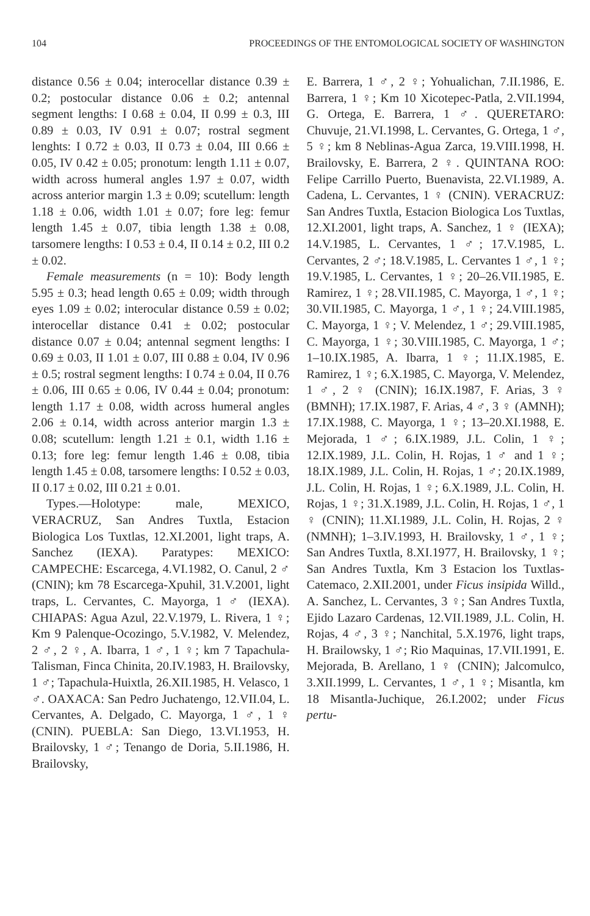104 PROCEEDINGS OF THE ENTOMOLOGICAL SOCIETY OF WASHINGTON
distance 0.56 ± 0.04; interocellar distance 0.39 ± 0.2; postocular distance 0.06 ± 0.2; antennal segment lengths: I 0.68 ± 0.04, II 0.99 ± 0.3, III 0.89 ± 0.03, IV 0.91 ± 0.07; rostral segment lenghts: I 0.72 ± 0.03, II 0.73 ± 0.04, III 0.66 ± 0.05, IV 0.42 ± 0.05; pronotum: length 1.11 ± 0.07, width across humeral angles 1.97 ± 0.07, width across anterior margin 1.3 ± 0.09; scutellum: length 1.18 ± 0.06, width 1.01 ± 0.07; fore leg: femur length 1.45 ± 0.07, tibia length 1.38 ± 0.08, tarsomere lengths: I 0.53 ± 0.4, II 0.14 ± 0.2, III 0.2 ± 0.02.
Female measurements (n = 10): Body length 5.95 ± 0.3; head length 0.65 ± 0.09; width through eyes 1.09 ± 0.02; interocular distance 0.59 ± 0.02; interocellar distance 0.41 ± 0.02; postocular distance 0.07 ± 0.04; antennal segment lengths: I 0.69 ± 0.03, II 1.01 ± 0.07, III 0.88 ± 0.04, IV 0.96 ± 0.5; rostral segment lengths: I 0.74 ± 0.04, II 0.76 ± 0.06, III 0.65 ± 0.06, IV 0.44 ± 0.04; pronotum: length 1.17 ± 0.08, width across humeral angles 2.06 ± 0.14, width across anterior margin 1.3 ± 0.08; scutellum: length 1.21 ± 0.1, width 1.16 ± 0.13; fore leg: femur length 1.46 ± 0.08, tibia length 1.45 ± 0.08, tarsomere lengths: I 0.52 ± 0.03, II 0.17 ± 0.02, III 0.21 ± 0.01.
Types.—Holotype: male, MEXICO, VERACRUZ, San Andres Tuxtla, Estacion Biologica Los Tuxtlas, 12.XI.2001, light traps, A. Sanchez (IEXA). Paratypes: MEXICO: CAMPECHE: Escarcega, 4.VI.1982, O. Canul, 2 ♂ (CNIN); km 78 Escarcega-Xpuhil, 31.V.2001, light traps, L. Cervantes, C. Mayorga, 1 ♂ (IEXA). CHIAPAS: Agua Azul, 22.V.1979, L. Rivera, 1 ♀; Km 9 Palenque-Ocozingo, 5.V.1982, V. Melendez, 2 ♂, 2 ♀, A. Ibarra, 1 ♂, 1 ♀; km 7 Tapachula-Talisman, Finca Chinita, 20.IV.1983, H. Brailovsky, 1 ♂; Tapachula-Huixtla, 26.XII.1985, H. Velasco, 1 ♂. OAXACA: San Pedro Juchatengo, 12.VII.04, L. Cervantes, A. Delgado, C. Mayorga, 1 ♂, 1 ♀ (CNIN). PUEBLA: San Diego, 13.VI.1953, H. Brailovsky, 1 ♂; Tenango de Doria, 5.II.1986, H. Brailovsky,
E. Barrera, 1 ♂, 2 ♀; Yohualichan, 7.II.1986, E. Barrera, 1 ♀; Km 10 Xicotepec-Patla, 2.VII.1994, G. Ortega, E. Barrera, 1 ♂. QUERETARO: Chuvuje, 21.VI.1998, L. Cervantes, G. Ortega, 1 ♂, 5 ♀; km 8 Neblinas-Agua Zarca, 19.VIII.1998, H. Brailovsky, E. Barrera, 2 ♀. QUINTANA ROO: Felipe Carrillo Puerto, Buenavista, 22.VI.1989, A. Cadena, L. Cervantes, 1 ♀ (CNIN). VERACRUZ: San Andres Tuxtla, Estacion Biologica Los Tuxtlas, 12.XI.2001, light traps, A. Sanchez, 1 ♀ (IEXA); 14.V.1985, L. Cervantes, 1 ♂; 17.V.1985, L. Cervantes, 2 ♂; 18.V.1985, L. Cervantes 1 ♂, 1 ♀; 19.V.1985, L. Cervantes, 1 ♀; 20–26.VII.1985, E. Ramirez, 1 ♀; 28.VII.1985, C. Mayorga, 1 ♂, 1 ♀; 30.VII.1985, C. Mayorga, 1 ♂, 1 ♀; 24.VIII.1985, C. Mayorga, 1 ♀; V. Melendez, 1 ♂; 29.VIII.1985, C. Mayorga, 1 ♀; 30.VIII.1985, C. Mayorga, 1 ♂; 1–10.IX.1985, A. Ibarra, 1 ♀; 11.IX.1985, E. Ramirez, 1 ♀; 6.X.1985, C. Mayorga, V. Melendez, 1 ♂, 2 ♀ (CNIN); 16.IX.1987, F. Arias, 3 ♀ (BMNH); 17.IX.1987, F. Arias, 4 ♂, 3 ♀ (AMNH); 17.IX.1988, C. Mayorga, 1 ♀; 13–20.XI.1988, E. Mejorada, 1 ♂; 6.IX.1989, J.L. Colin, 1 ♀; 12.IX.1989, J.L. Colin, H. Rojas, 1 ♂ and 1 ♀; 18.IX.1989, J.L. Colin, H. Rojas, 1 ♂; 20.IX.1989, J.L. Colin, H. Rojas, 1 ♀; 6.X.1989, J.L. Colin, H. Rojas, 1 ♀; 31.X.1989, J.L. Colin, H. Rojas, 1 ♂, 1 ♀ (CNIN); 11.XI.1989, J.L. Colin, H. Rojas, 2 ♀ (NMNH); 1–3.IV.1993, H. Brailovsky, 1 ♂, 1 ♀; San Andres Tuxtla, 8.XI.1977, H. Brailovsky, 1 ♀; San Andres Tuxtla, Km 3 Estacion los Tuxtlas-Catemaco, 2.XII.2001, under Ficus insipida Willd., A. Sanchez, L. Cervantes, 3 ♀; San Andres Tuxtla, Ejido Lazaro Cardenas, 12.VII.1989, J.L. Colin, H. Rojas, 4 ♂, 3 ♀; Nanchital, 5.X.1976, light traps, H. Brailowsky, 1 ♂; Rio Maquinas, 17.VII.1991, E. Mejorada, B. Arellano, 1 ♀ (CNIN); Jalcomulco, 3.XII.1999, L. Cervantes, 1 ♂, 1 ♀; Misantla, km 18 Misantla-Juchique, 26.I.2002; under Ficus pertu-